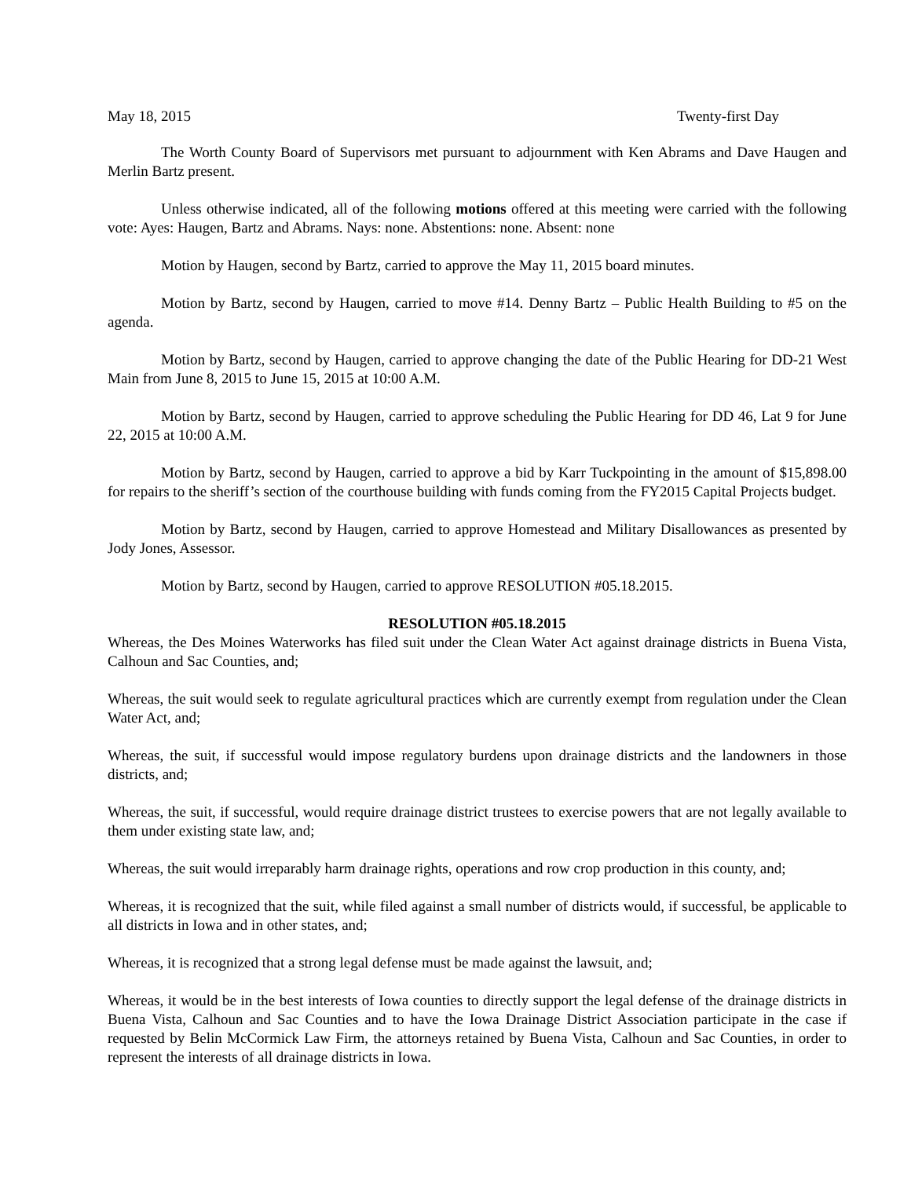May 18, 2015 Twenty-first Day
The Worth County Board of Supervisors met pursuant to adjournment with Ken Abrams and Dave Haugen and Merlin Bartz present.
Unless otherwise indicated, all of the following motions offered at this meeting were carried with the following vote: Ayes: Haugen, Bartz and Abrams. Nays: none. Abstentions: none. Absent: none
Motion by Haugen, second by Bartz, carried to approve the May 11, 2015 board minutes.
Motion by Bartz, second by Haugen, carried to move #14. Denny Bartz – Public Health Building to #5 on the agenda.
Motion by Bartz, second by Haugen, carried to approve changing the date of the Public Hearing for DD-21 West Main from June 8, 2015 to June 15, 2015 at 10:00 A.M.
Motion by Bartz, second by Haugen, carried to approve scheduling the Public Hearing for DD 46, Lat 9 for June 22, 2015 at 10:00 A.M.
Motion by Bartz, second by Haugen, carried to approve a bid by Karr Tuckpointing in the amount of $15,898.00 for repairs to the sheriff’s section of the courthouse building with funds coming from the FY2015 Capital Projects budget.
Motion by Bartz, second by Haugen, carried to approve Homestead and Military Disallowances as presented by Jody Jones, Assessor.
Motion by Bartz, second by Haugen, carried to approve RESOLUTION #05.18.2015.
RESOLUTION #05.18.2015
Whereas, the Des Moines Waterworks has filed suit under the Clean Water Act against drainage districts in Buena Vista, Calhoun and Sac Counties, and;
Whereas, the suit would seek to regulate agricultural practices which are currently exempt from regulation under the Clean Water Act, and;
Whereas, the suit, if successful would impose regulatory burdens upon drainage districts and the landowners in those districts, and;
Whereas, the suit, if successful, would require drainage district trustees to exercise powers that are not legally available to them under existing state law, and;
Whereas, the suit would irreparably harm drainage rights, operations and row crop production in this county, and;
Whereas, it is recognized that the suit, while filed against a small number of districts would, if successful, be applicable to all districts in Iowa and in other states, and;
Whereas, it is recognized that a strong legal defense must be made against the lawsuit, and;
Whereas, it would be in the best interests of Iowa counties to directly support the legal defense of the drainage districts in Buena Vista, Calhoun and Sac Counties and to have the Iowa Drainage District Association participate in the case if requested by Belin McCormick Law Firm, the attorneys retained by Buena Vista, Calhoun and Sac Counties, in order to represent the interests of all drainage districts in Iowa.